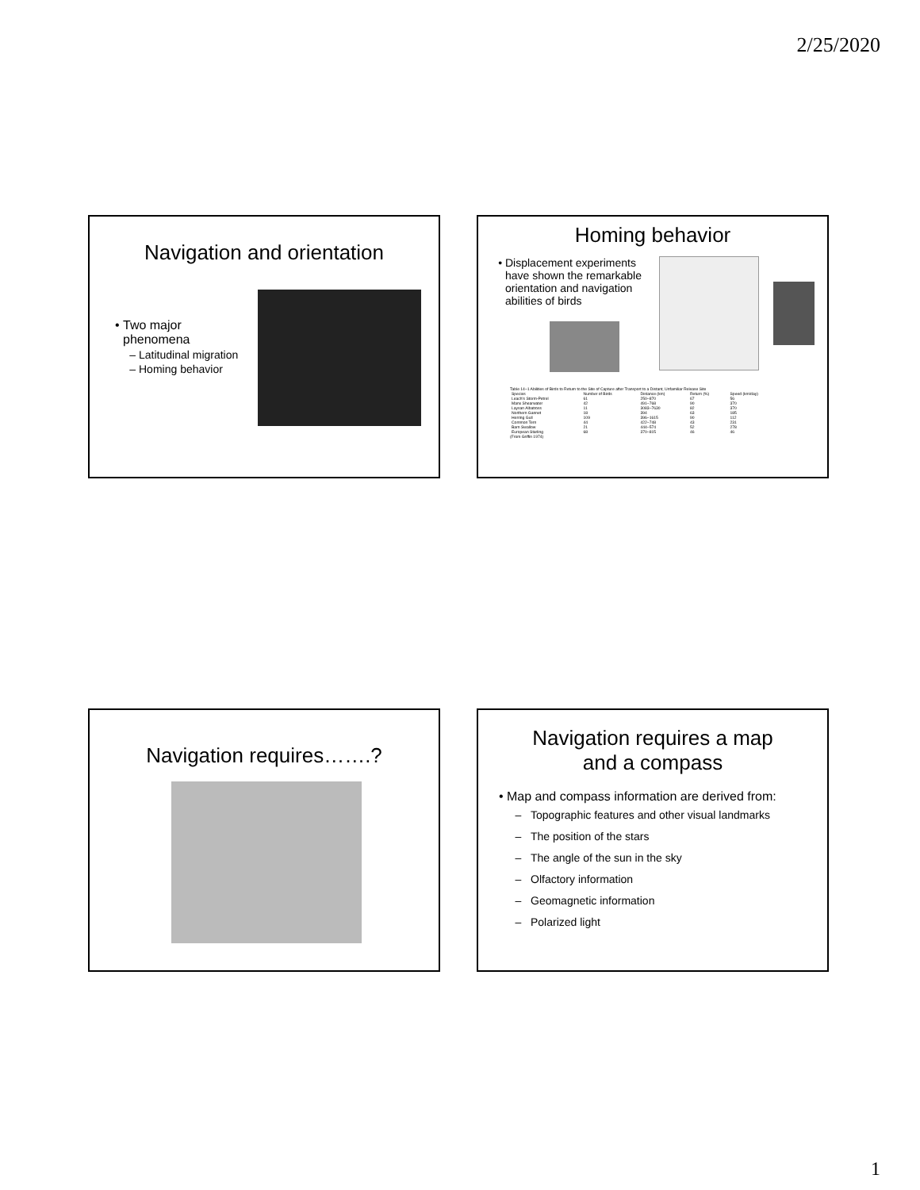2/25/2020
Navigation and orientation
Two major phenomena
Latitudinal migration
Homing behavior
Homing behavior
Displacement experiments have shown the remarkable orientation and navigation abilities of birds
Table 14–1 Abilities of Birds to Return to the Site of Capture after Transport to a Distant, Unfamiliar Release Site
| Species | Number of Birds | Distance (km) | Return (%) | Speed (km/day) |
| --- | --- | --- | --- | --- |
| Leach's Storm-Petrel | 61 | 250–870 | 67 | 56 |
| Manx Shearwater | 42 | 491–768 | 90 | 370 |
| Laysan Albatross | 11 | 3083–7630 | 82 | 370 |
| Northern Gannet | 18 | 394 | 63 | 185 |
| Herring Gull | 109 | 396–1615 | 90 | 112 |
| Common Tern | 44 | 422–748 | 43 | 231 |
| Barn Swallow | 21 | 444–574 | 52 | 278 |
| European Starling | 68 | 370–815 | 46 | 46 |
(From Griffin 1974)
Navigation requires…….?
Navigation requires a map
and a compass
Map and compass information are derived from:
Topographic features and other visual landmarks
The position of the stars
The angle of the sun in the sky
Olfactory information
Geomagnetic information
Polarized light
1